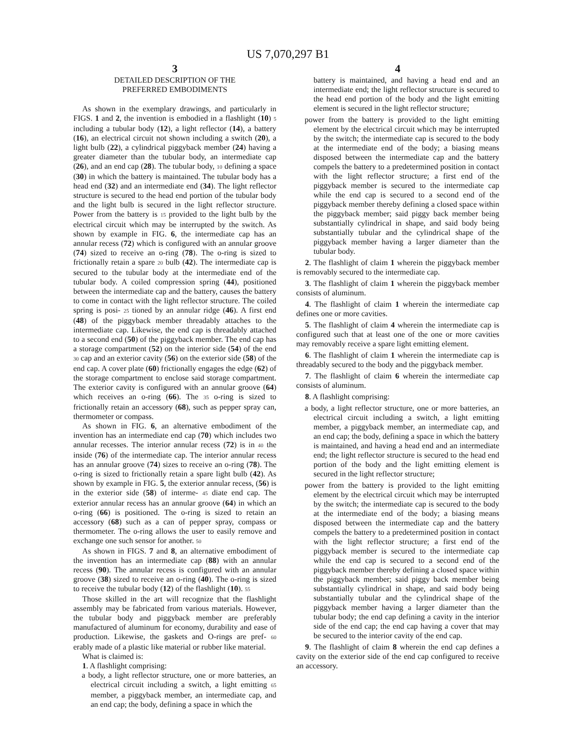US 7,070,297 B1
3
DETAILED DESCRIPTION OF THE
PREFERRED EMBODIMENTS
As shown in the exemplary drawings, and particularly in FIGS. 1 and 2, the invention is embodied in a flashlight (10) 5 including a tubular body (12), a light reflector (14), a battery (16), an electrical circuit not shown including a switch (20), a light bulb (22), a cylindrical piggyback member (24) having a greater diameter than the tubular body, an intermediate cap (26), and an end cap (28). The tubular body, 10 defining a space (30) in which the battery is maintained. The tubular body has a head end (32) and an intermediate end (34). The light reflector structure is secured to the head end portion of the tubular body and the light bulb is secured in the light reflector structure. Power from the battery is 15 provided to the light bulb by the electrical circuit which may be interrupted by the switch. As shown by example in FIG. 6, the intermediate cap has an annular recess (72) which is configured with an annular groove (74) sized to receive an o-ring (78). The o-ring is sized to frictionally retain a spare 20 bulb (42). The intermediate cap is secured to the tubular body at the intermediate end of the tubular body. A coiled compression spring (44), positioned between the intermediate cap and the battery, causes the battery to come in contact with the light reflector structure. The coiled spring is posi- 25 tioned by an annular ridge (46). A first end (48) of the piggyback member threadably attaches to the intermediate cap. Likewise, the end cap is threadably attached to a second end (50) of the piggyback member. The end cap has a storage compartment (52) on the interior side (54) of the end 30 cap and an exterior cavity (56) on the exterior side (58) of the end cap. A cover plate (60) frictionally engages the edge (62) of the storage compartment to enclose said storage compartment. The exterior cavity is configured with an annular groove (64) which receives an o-ring (66). The 35 o-ring is sized to frictionally retain an accessory (68), such as pepper spray can, thermometer or compass.
As shown in FIG. 6, an alternative embodiment of the invention has an intermediate end cap (70) which includes two annular recesses. The interior annular recess (72) is in 40 the inside (76) of the intermediate cap. The interior annular recess has an annular groove (74) sizes to receive an o-ring (78). The o-ring is sized to frictionally retain a spare light bulb (42). As shown by example in FIG. 5, the exterior annular recess, (56) is in the exterior side (58) of interme- 45 diate end cap. The exterior annular recess has an annular groove (64) in which an o-ring (66) is positioned. The o-ring is sized to retain an accessory (68) such as a can of pepper spray, compass or thermometer. The o-ring allows the user to easily remove and exchange one such sensor for another. 50
As shown in FIGS. 7 and 8, an alternative embodiment of the invention has an intermediate cap (88) with an annular recess (90). The annular recess is configured with an annular groove (38) sized to receive an o-ring (40). The o-ring is sized to receive the tubular body (12) of the flashlight (10). 55
Those skilled in the art will recognize that the flashlight assembly may be fabricated from various materials. However, the tubular body and piggyback member are preferably manufactured of aluminum for economy, durability and ease of production. Likewise, the gaskets and O-rings are pref- 60 erably made of a plastic like material or rubber like material.
What is claimed is:
1. A flashlight comprising:
a body, a light reflector structure, one or more batteries, an electrical circuit including a switch, a light emitting 65 member, a piggyback member, an intermediate cap, and an end cap; the body, defining a space in which the
4
battery is maintained, and having a head end and an intermediate end; the light reflector structure is secured to the head end portion of the body and the light emitting element is secured in the light reflector structure;
power from the battery is provided to the light emitting element by the electrical circuit which may be interrupted by the switch; the intermediate cap is secured to the body at the intermediate end of the body; a biasing means disposed between the intermediate cap and the battery compels the battery to a predetermined position in contact with the light reflector structure; a first end of the piggyback member is secured to the intermediate cap while the end cap is secured to a second end of the piggyback member thereby defining a closed space within the piggyback member; said piggy back member being substantially cylindrical in shape, and said body being substantially tubular and the cylindrical shape of the piggyback member having a larger diameter than the tubular body.
2. The flashlight of claim 1 wherein the piggyback member is removably secured to the intermediate cap.
3. The flashlight of claim 1 wherein the piggyback member consists of aluminum.
4. The flashlight of claim 1 wherein the intermediate cap defines one or more cavities.
5. The flashlight of claim 4 wherein the intermediate cap is configured such that at least one of the one or more cavities may removably receive a spare light emitting element.
6. The flashlight of claim 1 wherein the intermediate cap is threadably secured to the body and the piggyback member.
7. The flashlight of claim 6 wherein the intermediate cap consists of aluminum.
8. A flashlight comprising:
a body, a light reflector structure, one or more batteries, an electrical circuit including a switch, a light emitting member, a piggyback member, an intermediate cap, and an end cap; the body, defining a space in which the battery is maintained, and having a head end and an intermediate end; the light reflector structure is secured to the head end portion of the body and the light emitting element is secured in the light reflector structure;
power from the battery is provided to the light emitting element by the electrical circuit which may be interrupted by the switch; the intermediate cap is secured to the body at the intermediate end of the body; a biasing means disposed between the intermediate cap and the battery compels the battery to a predetermined position in contact with the light reflector structure; a first end of the piggyback member is secured to the intermediate cap while the end cap is secured to a second end of the piggyback member thereby defining a closed space within the piggyback member; said piggy back member being substantially cylindrical in shape, and said body being substantially tubular and the cylindrical shape of the piggyback member having a larger diameter than the tubular body; the end cap defining a cavity in the interior side of the end cap; the end cap having a cover that may be secured to the interior cavity of the end cap.
9. The flashlight of claim 8 wherein the end cap defines a cavity on the exterior side of the end cap configured to receive an accessory.